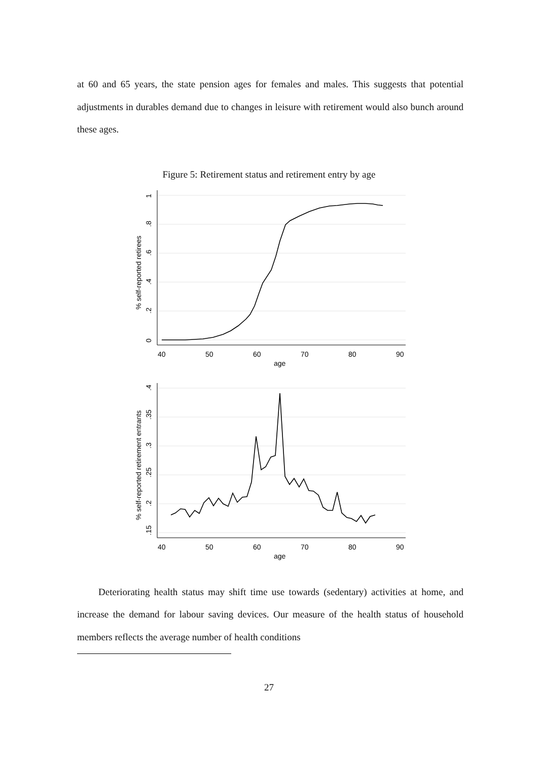at 60 and 65 years, the state pension ages for females and males. This suggests that potential adjustments in durables demand due to changes in leisure with retirement would also bunch around these ages.
Figure 5: Retirement status and retirement entry by age
40
50
60
70
80
90
age
0
.2
.4
.6
.8
1
% self-reported retirees
40
50
60
70
80
90
age
.15
.2
.25
.3
.35
.4
% self-reported retirement entrants
Deteriorating health status may shift time use towards (sedentary) activities at home, and increase the demand for labour saving devices. Our measure of the health status of household members reflects the average number of health conditions
27